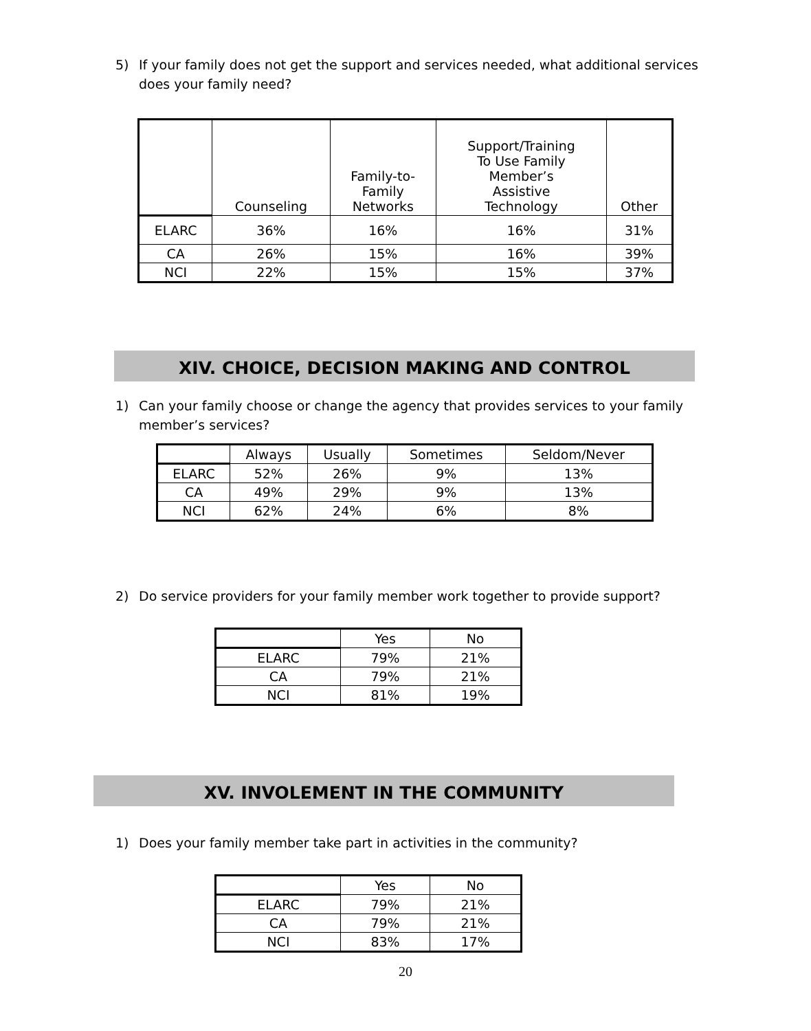5) If your family does not get the support and services needed, what additional services does your family need?
| | Counseling | Family-to- Family Networks | Support/Training To Use Family Member’s Assistive Technology | Other |
| --- | --- | --- | --- | --- |
| ELARC | 36% | 16% | 16% | 31% |
| CA | 26% | 15% | 16% | 39% |
| NCI | 22% | 15% | 15% | 37% |
XIV. CHOICE, DECISION MAKING AND CONTROL
1) Can your family choose or change the agency that provides services to your family member’s services?
| | Always | Usually | Sometimes | Seldom/Never |
| --- | --- | --- | --- | --- |
| ELARC | 52% | 26% | 9% | 13% |
| CA | 49% | 29% | 9% | 13% |
| NCI | 62% | 24% | 6% | 8% |
2) Do service providers for your family member work together to provide support?
| | Yes | No |
| --- | --- | --- |
| ELARC | 79% | 21% |
| CA | 79% | 21% |
| NCI | 81% | 19% |
XV. INVOLEMENT IN THE COMMUNITY
1) Does your family member take part in activities in the community?
| | Yes | No |
| --- | --- | --- |
| ELARC | 79% | 21% |
| CA | 79% | 21% |
| NCI | 83% | 17% |
20